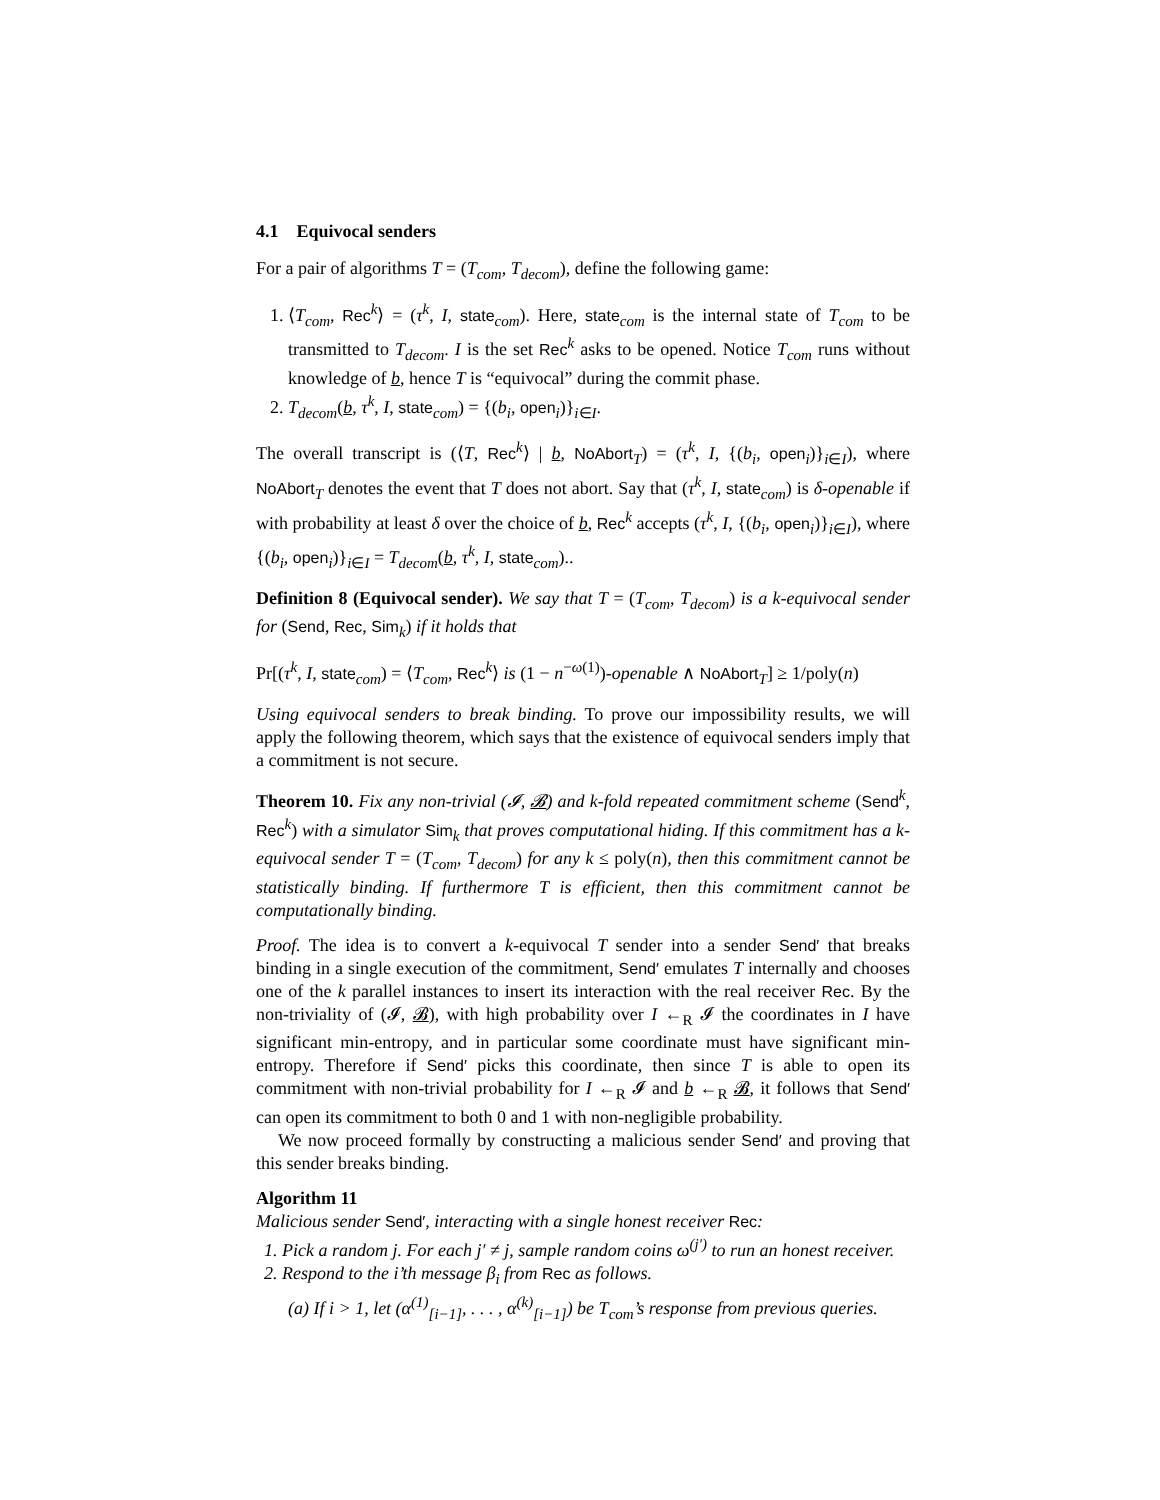4.1 Equivocal senders
For a pair of algorithms T = (T<sub>com</sub>, T<sub>decom</sub>), define the following game:
1. ⟨T<sub>com</sub>, Rec<sup>k</sup>⟩ = (τ<sup>k</sup>, I, state<sub>com</sub>). Here, state<sub>com</sub> is the internal state of T<sub>com</sub> to be transmitted to T<sub>decom</sub>. I is the set Rec<sup>k</sup> asks to be opened. Notice T<sub>com</sub> runs without knowledge of b, hence T is “equivocal” during the commit phase.
2. T<sub>decom</sub>(b, τ<sup>k</sup>, I, state<sub>com</sub>) = {(b<sub>i</sub>, open<sub>i</sub>)}<sub>i∈I</sub>.
The overall transcript is (⟨T, Rec<sup>k</sup>⟩ | b, NoAbort<sub>T</sub>) = (τ<sup>k</sup>, I, {(b<sub>i</sub>, open<sub>i</sub>)}<sub>i∈I</sub>), where NoAbort<sub>T</sub> denotes the event that T does not abort. Say that (τ<sup>k</sup>, I, state<sub>com</sub>) is δ-openable if with probability at least δ over the choice of b, Rec<sup>k</sup> accepts (τ<sup>k</sup>, I, {(b<sub>i</sub>, open<sub>i</sub>)}<sub>i∈I</sub>), where {(b<sub>i</sub>, open<sub>i</sub>)}<sub>i∈I</sub> = T<sub>decom</sub>(b, τ<sup>k</sup>, I, state<sub>com</sub>)..
Definition 8 (Equivocal sender). We say that T = (T<sub>com</sub>, T<sub>decom</sub>) is a k-equivocal sender for (Send, Rec, Sim<sub>k</sub>) if it holds that
Pr[(τ<sup>k</sup>, I, state<sub>com</sub>) = ⟨T<sub>com</sub>, Rec<sup>k</sup>⟩ is (1 − n<sup>−ω(1)</sup>)-openable ∧ NoAbort<sub>T</sub>] ≥ 1/poly(n)
Using equivocal senders to break binding. To prove our impossibility results, we will apply the following theorem, which says that the existence of equivocal senders imply that a commitment is not secure.
Theorem 10. Fix any non-trivial (𝓘, 𝓑) and k-fold repeated commitment scheme (Send<sup>k</sup>, Rec<sup>k</sup>) with a simulator Sim<sub>k</sub> that proves computational hiding. If this commitment has a k-equivocal sender T = (T<sub>com</sub>, T<sub>decom</sub>) for any k ≤ poly(n), then this commitment cannot be statistically binding. If furthermore T is efficient, then this commitment cannot be computationally binding.
Proof. The idea is to convert a k-equivocal T sender into a sender Send′ that breaks binding in a single execution of the commitment, Send′ emulates T internally and chooses one of the k parallel instances to insert its interaction with the real receiver Rec. By the non-triviality of (𝓘, 𝓑), with high probability over I ←<sub>R</sub> 𝓘 the coordinates in I have significant min-entropy, and in particular some coordinate must have significant min-entropy. Therefore if Send′ picks this coordinate, then since T is able to open its commitment with non-trivial probability for I ←<sub>R</sub> 𝓘 and b ←<sub>R</sub> 𝓑, it follows that Send′ can open its commitment to both 0 and 1 with non-negligible probability.
We now proceed formally by constructing a malicious sender Send′ and proving that this sender breaks binding.
Algorithm 11
Malicious sender Send′, interacting with a single honest receiver Rec:
1. Pick a random j. For each j′ ≠ j, sample random coins ω<sup>(j′)</sup> to run an honest receiver.
2. Respond to the i’th message β<sub>i</sub> from Rec as follows.
(a) If i > 1, let (α<sup>(1)</sup><sub>[i−1]</sub>, . . . , α<sup>(k)</sup><sub>[i−1]</sub>) be T<sub>com</sub>’s response from previous queries.